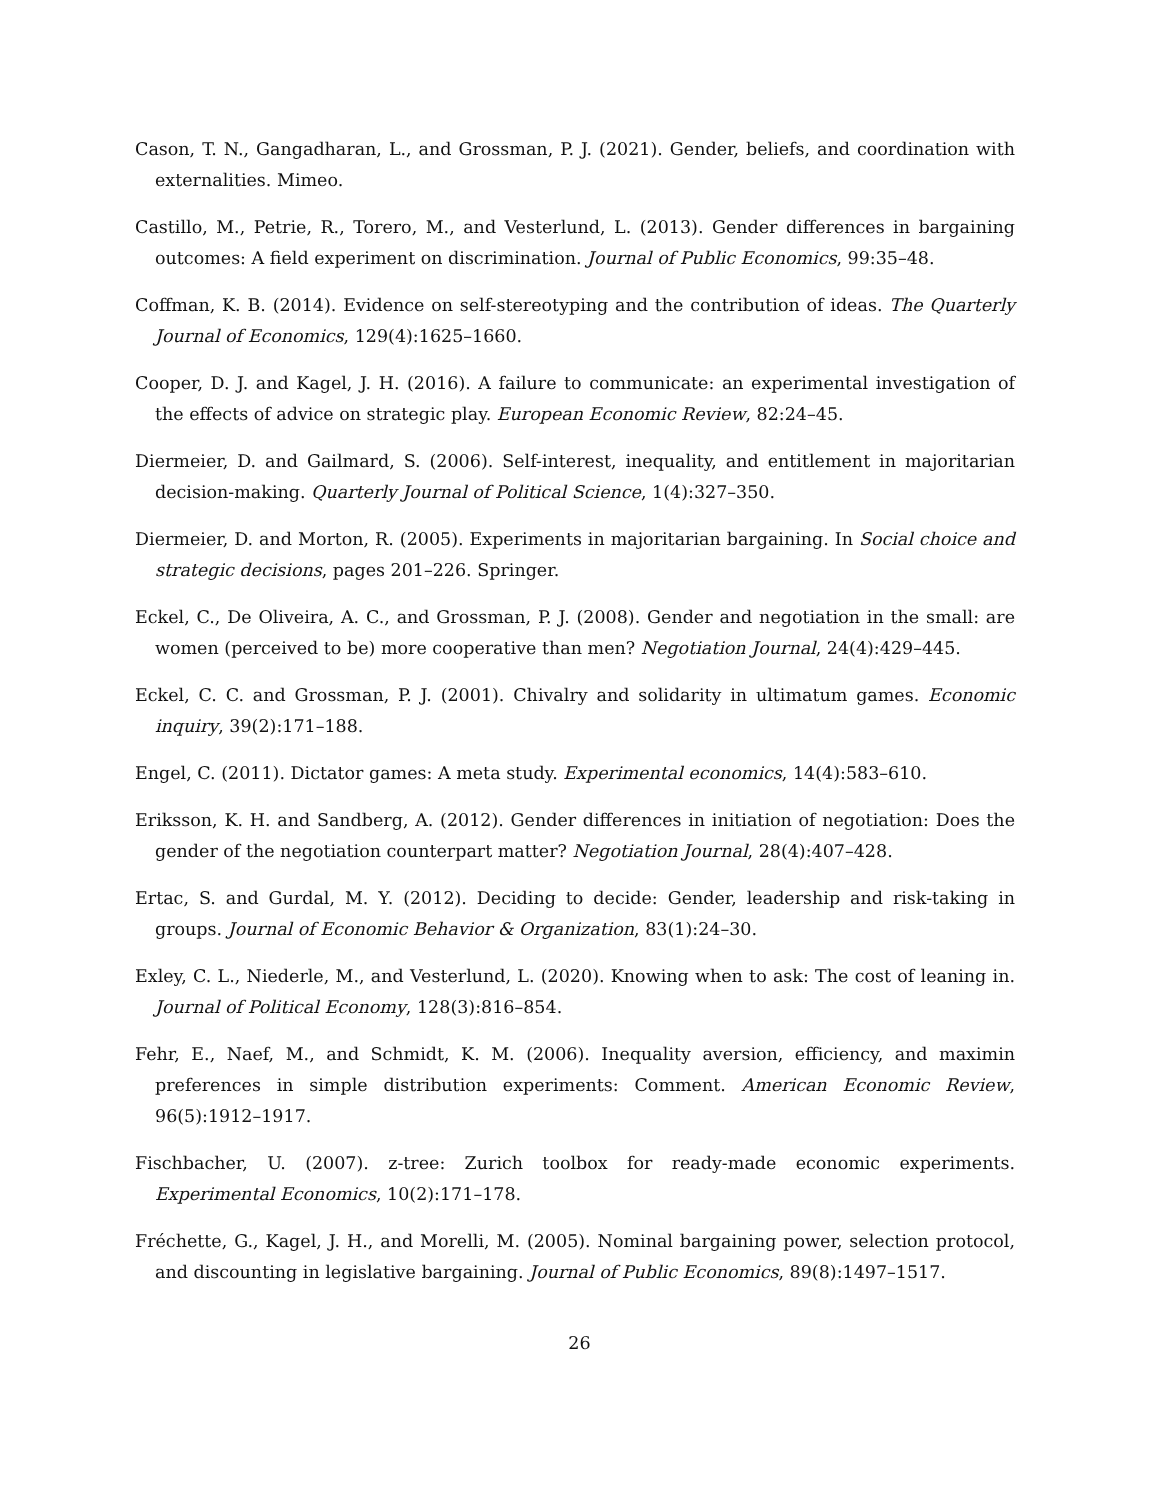Cason, T. N., Gangadharan, L., and Grossman, P. J. (2021). Gender, beliefs, and coordination with externalities. Mimeo.
Castillo, M., Petrie, R., Torero, M., and Vesterlund, L. (2013). Gender differences in bargaining outcomes: A field experiment on discrimination. Journal of Public Economics, 99:35–48.
Coffman, K. B. (2014). Evidence on self-stereotyping and the contribution of ideas. The Quarterly Journal of Economics, 129(4):1625–1660.
Cooper, D. J. and Kagel, J. H. (2016). A failure to communicate: an experimental investigation of the effects of advice on strategic play. European Economic Review, 82:24–45.
Diermeier, D. and Gailmard, S. (2006). Self-interest, inequality, and entitlement in majoritarian decision-making. Quarterly Journal of Political Science, 1(4):327–350.
Diermeier, D. and Morton, R. (2005). Experiments in majoritarian bargaining. In Social choice and strategic decisions, pages 201–226. Springer.
Eckel, C., De Oliveira, A. C., and Grossman, P. J. (2008). Gender and negotiation in the small: are women (perceived to be) more cooperative than men? Negotiation Journal, 24(4):429–445.
Eckel, C. C. and Grossman, P. J. (2001). Chivalry and solidarity in ultimatum games. Economic inquiry, 39(2):171–188.
Engel, C. (2011). Dictator games: A meta study. Experimental economics, 14(4):583–610.
Eriksson, K. H. and Sandberg, A. (2012). Gender differences in initiation of negotiation: Does the gender of the negotiation counterpart matter? Negotiation Journal, 28(4):407–428.
Ertac, S. and Gurdal, M. Y. (2012). Deciding to decide: Gender, leadership and risk-taking in groups. Journal of Economic Behavior & Organization, 83(1):24–30.
Exley, C. L., Niederle, M., and Vesterlund, L. (2020). Knowing when to ask: The cost of leaning in. Journal of Political Economy, 128(3):816–854.
Fehr, E., Naef, M., and Schmidt, K. M. (2006). Inequality aversion, efficiency, and maximin preferences in simple distribution experiments: Comment. American Economic Review, 96(5):1912–1917.
Fischbacher, U. (2007). z-tree: Zurich toolbox for ready-made economic experiments. Experimental Economics, 10(2):171–178.
Fréchette, G., Kagel, J. H., and Morelli, M. (2005). Nominal bargaining power, selection protocol, and discounting in legislative bargaining. Journal of Public Economics, 89(8):1497–1517.
26